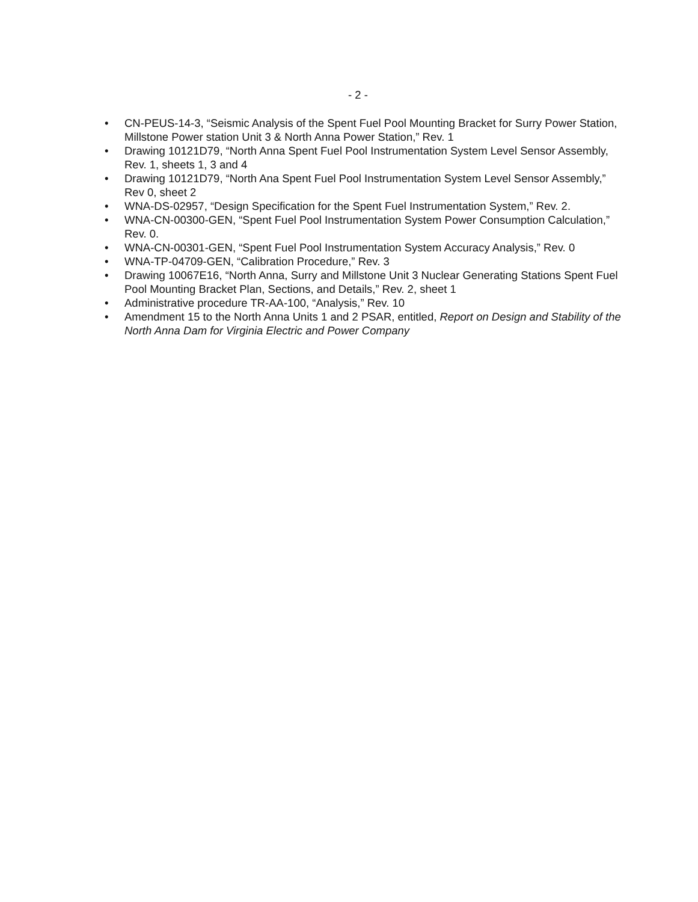- 2 -
• CN-PEUS-14-3, “Seismic Analysis of the Spent Fuel Pool Mounting Bracket for Surry Power Station, Millstone Power station Unit 3 & North Anna Power Station,” Rev. 1
• Drawing 10121D79, “North Anna Spent Fuel Pool Instrumentation System Level Sensor Assembly, Rev. 1, sheets 1, 3 and 4
• Drawing 10121D79, “North Ana Spent Fuel Pool Instrumentation System Level Sensor Assembly,” Rev 0, sheet 2
• WNA-DS-02957, “Design Specification for the Spent Fuel Instrumentation System,” Rev. 2.
• WNA-CN-00300-GEN, “Spent Fuel Pool Instrumentation System Power Consumption Calculation,” Rev. 0.
• WNA-CN-00301-GEN, “Spent Fuel Pool Instrumentation System Accuracy Analysis,” Rev. 0
• WNA-TP-04709-GEN, “Calibration Procedure,” Rev. 3
• Drawing 10067E16, “North Anna, Surry and Millstone Unit 3 Nuclear Generating Stations Spent Fuel Pool Mounting Bracket Plan, Sections, and Details,” Rev. 2, sheet 1
• Administrative procedure TR-AA-100, “Analysis,” Rev. 10
• Amendment 15 to the North Anna Units 1 and 2 PSAR, entitled, Report on Design and Stability of the North Anna Dam for Virginia Electric and Power Company